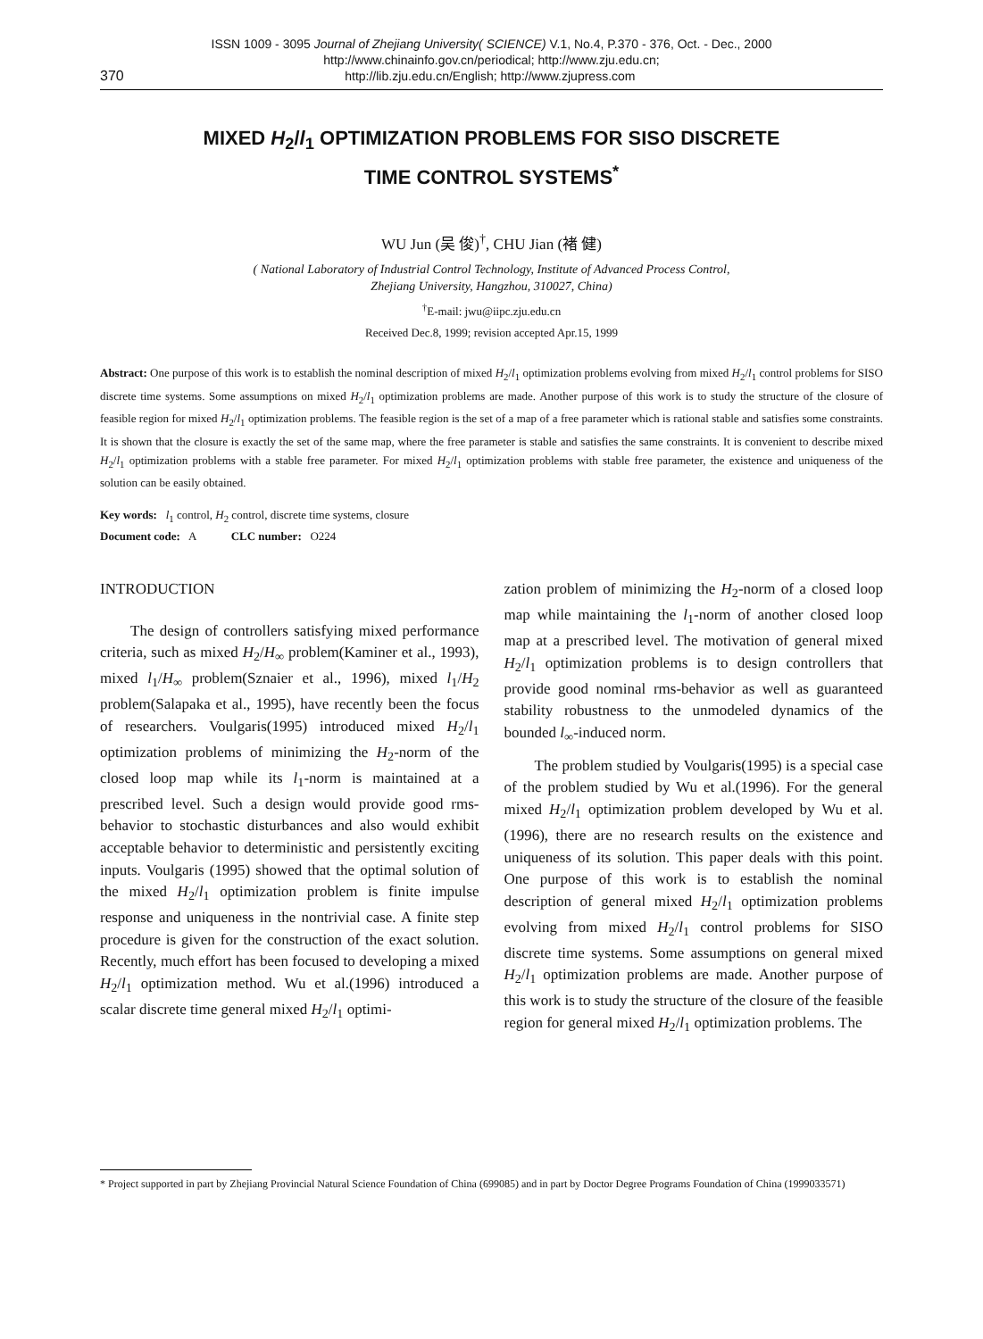ISSN 1009 - 3095 Journal of Zhejiang University( SCIENCE) V.1, No.4, P.370 - 376, Oct. - Dec., 2000
http://www.chinainfo.gov.cn/periodical; http://www.zju.edu.cn;
370 http://lib.zju.edu.cn/English; http://www.zjupress.com
MIXED H<sub>2</sub>/l<sub>1</sub> OPTIMIZATION PROBLEMS FOR SISO DISCRETE
TIME CONTROL SYSTEMS<sup>*</sup>
WU Jun (吴 俊)<sup>†</sup>, CHU Jian (褚 健)
( National Laboratory of Industrial Control Technology, Institute of Advanced Process Control,
Zhejiang University, Hangzhou, 310027, China)
<sup>†</sup> E-mail: jwu@iipc.zju.edu.cn
Received Dec.8, 1999; revision accepted Apr.15, 1999
Abstract: One purpose of this work is to establish the nominal description of mixed H<sub>2</sub>/l<sub>1</sub> optimization problems evolving from mixed H<sub>2</sub>/l<sub>1</sub> control problems for SISO discrete time systems. Some assumptions on mixed H<sub>2</sub>/l<sub>1</sub> optimization problems are made. Another purpose of this work is to study the structure of the closure of feasible region for mixed H<sub>2</sub>/l<sub>1</sub> optimization problems. The feasible region is the set of a map of a free parameter which is rational stable and satisfies some constraints. It is shown that the closure is exactly the set of the same map, where the free parameter is stable and satisfies the same constraints. It is convenient to describe mixed H<sub>2</sub>/l<sub>1</sub> optimization problems with a stable free parameter. For mixed H<sub>2</sub>/l<sub>1</sub> optimization problems with stable free parameter, the existence and uniqueness of the solution can be easily obtained.
Key words: l<sub>1</sub> control, H<sub>2</sub> control, discrete time systems, closure
Document code: A CLC number: O224
INTRODUCTION
The design of controllers satisfying mixed performance criteria, such as mixed H<sub>2</sub>/H<sub>∞</sub> problem(Kaminer et al., 1993), mixed l<sub>1</sub>/H<sub>∞</sub> problem(Sznaier et al., 1996), mixed l<sub>1</sub>/H<sub>2</sub> problem(Salapaka et al., 1995), have recently been the focus of researchers. Voulgaris(1995) introduced mixed H<sub>2</sub>/l<sub>1</sub> optimization problems of minimizing the H<sub>2</sub>-norm of the closed loop map while its l<sub>1</sub>-norm is maintained at a prescribed level. Such a design would provide good rms-behavior to stochastic disturbances and also would exhibit acceptable behavior to deterministic and persistently exciting inputs. Voulgaris (1995) showed that the optimal solution of the mixed H<sub>2</sub>/l<sub>1</sub> optimization problem is finite impulse response and uniqueness in the nontrivial case. A finite step procedure is given for the construction of the exact solution. Recently, much effort has been focused to developing a mixed H<sub>2</sub>/l<sub>1</sub> optimization method. Wu et al.(1996) introduced a scalar discrete time general mixed H<sub>2</sub>/l<sub>1</sub> optimi-
zation problem of minimizing the H<sub>2</sub>-norm of a closed loop map while maintaining the l<sub>1</sub>-norm of another closed loop map at a prescribed level. The motivation of general mixed H<sub>2</sub>/l<sub>1</sub> optimization problems is to design controllers that provide good nominal rms-behavior as well as guaranteed stability robustness to the unmodeled dynamics of the bounded l<sub>∞</sub>-induced norm.
The problem studied by Voulgaris(1995) is a special case of the problem studied by Wu et al.(1996). For the general mixed H<sub>2</sub>/l<sub>1</sub> optimization problem developed by Wu et al.(1996), there are no research results on the existence and uniqueness of its solution. This paper deals with this point. One purpose of this work is to establish the nominal description of general mixed H<sub>2</sub>/l<sub>1</sub> optimization problems evolving from mixed H<sub>2</sub>/l<sub>1</sub> control problems for SISO discrete time systems. Some assumptions on general mixed H<sub>2</sub>/l<sub>1</sub> optimization problems are made. Another purpose of this work is to study the structure of the closure of the feasible region for general mixed H<sub>2</sub>/l<sub>1</sub> optimization problems. The
* Project supported in part by Zhejiang Provincial Natural Science Foundation of China (699085) and in part by Doctor Degree Programs Foundation of China (1999033571)